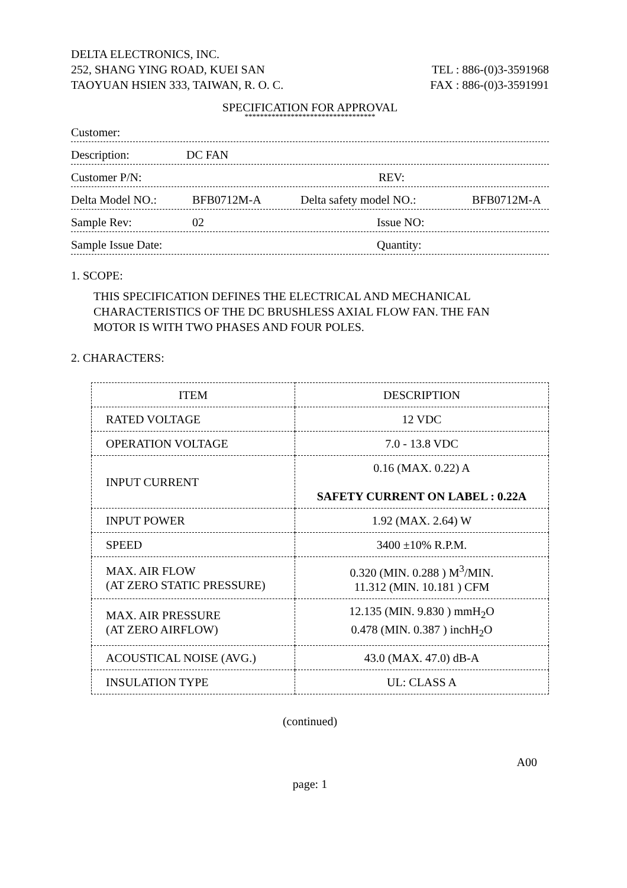DELTA ELECTRONICS, INC.
252, SHANG YING ROAD, KUEI SAN TEL : 886-(0)3-3591968
TAOYUAN HSIEN 333, TAIWAN, R. O. C. FAX : 886-(0)3-3591991
SPECIFICATION FOR APPROVAL
**********************************
Customer:
Description: DC FAN
Customer P/N: REV:
Delta Model NO.: BFB0712M-A Delta safety model NO.: BFB0712M-A
Sample Rev: 02 Issue NO:
Sample Issue Date: Quantity:
1. SCOPE:
THIS SPECIFICATION DEFINES THE ELECTRICAL AND MECHANICAL
CHARACTERISTICS OF THE DC BRUSHLESS AXIAL FLOW FAN. THE FAN
MOTOR IS WITH TWO PHASES AND FOUR POLES.
2. CHARACTERS:
| ITEM | DESCRIPTION |
| --- | --- |
| RATED VOLTAGE | 12 VDC |
| OPERATION VOLTAGE | 7.0 - 13.8 VDC |
| INPUT CURRENT | 0.16 (MAX. 0.22) A SAFETY CURRENT ON LABEL : 0.22A |
| INPUT POWER | 1.92 (MAX. 2.64) W |
| SPEED | 3400 ±10% R.P.M. |
| MAX. AIR FLOW (AT ZERO STATIC PRESSURE) | 0.320 (MIN. 0.288 ) M<sup>3</sup>/MIN. 11.312 (MIN. 10.181 ) CFM |
| MAX. AIR PRESSURE (AT ZERO AIRFLOW) | 12.135 (MIN. 9.830 ) mmH<sub>2</sub>O 0.478 (MIN. 0.387 ) inchH<sub>2</sub>O |
| ACOUSTICAL NOISE (AVG.) | 43.0 (MAX. 47.0) dB-A |
| INSULATION TYPE | UL: CLASS A |
(continued)
A00
page: 1